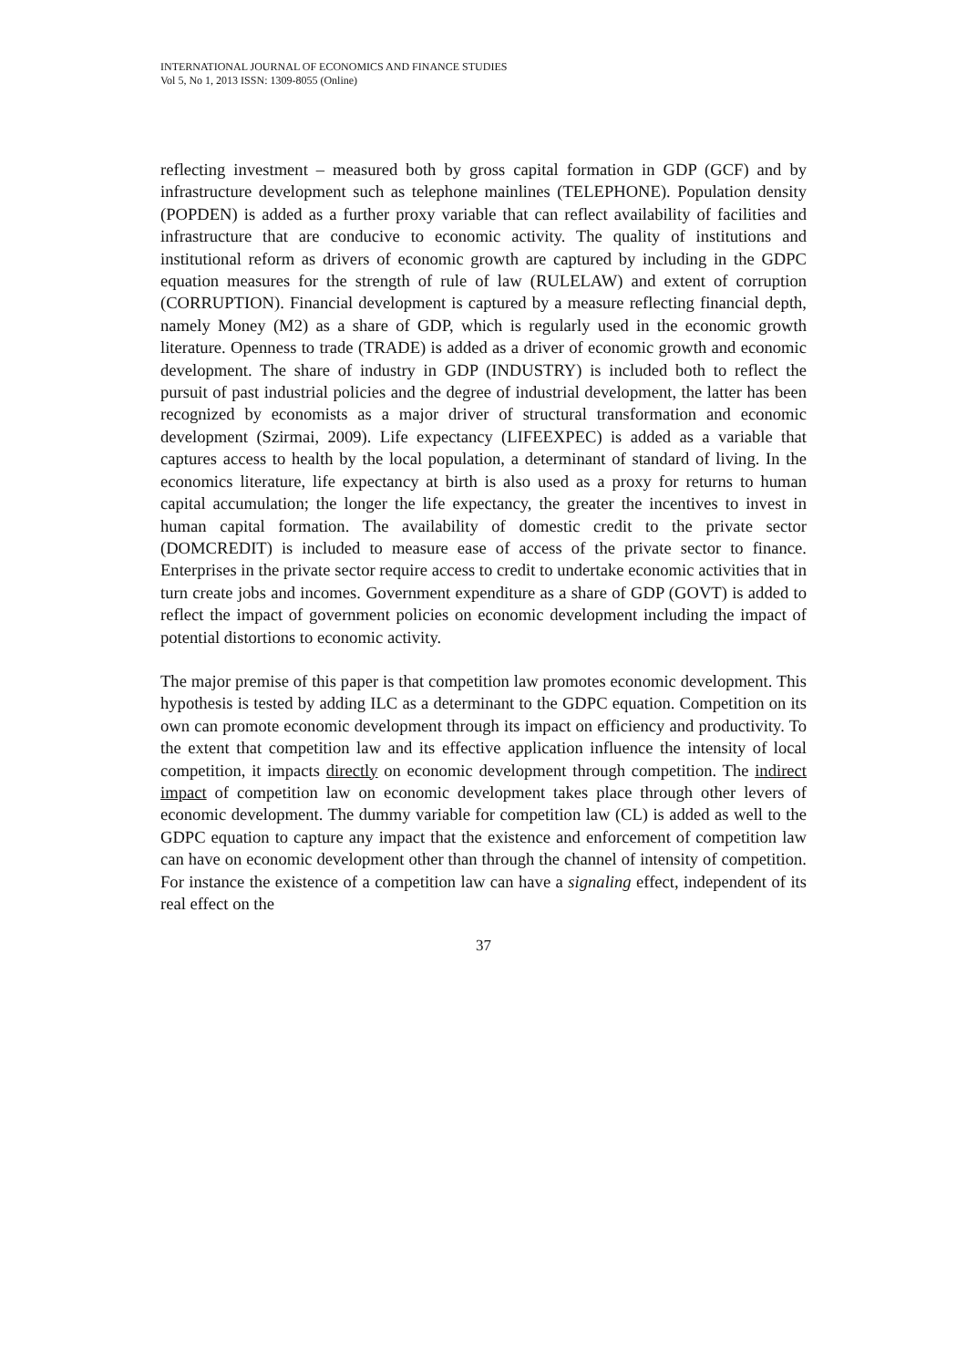INTERNATIONAL JOURNAL OF ECONOMICS AND FINANCE STUDIES
Vol 5, No 1, 2013 ISSN: 1309-8055 (Online)
reflecting investment – measured both by gross capital formation in GDP (GCF) and by infrastructure development such as telephone mainlines (TELEPHONE). Population density (POPDEN) is added as a further proxy variable that can reflect availability of facilities and infrastructure that are conducive to economic activity. The quality of institutions and institutional reform as drivers of economic growth are captured by including in the GDPC equation measures for the strength of rule of law (RULELAW) and extent of corruption (CORRUPTION). Financial development is captured by a measure reflecting financial depth, namely Money (M2) as a share of GDP, which is regularly used in the economic growth literature. Openness to trade (TRADE) is added as a driver of economic growth and economic development. The share of industry in GDP (INDUSTRY) is included both to reflect the pursuit of past industrial policies and the degree of industrial development, the latter has been recognized by economists as a major driver of structural transformation and economic development (Szirmai, 2009). Life expectancy (LIFEEXPEC) is added as a variable that captures access to health by the local population, a determinant of standard of living. In the economics literature, life expectancy at birth is also used as a proxy for returns to human capital accumulation; the longer the life expectancy, the greater the incentives to invest in human capital formation. The availability of domestic credit to the private sector (DOMCREDIT) is included to measure ease of access of the private sector to finance. Enterprises in the private sector require access to credit to undertake economic activities that in turn create jobs and incomes. Government expenditure as a share of GDP (GOVT) is added to reflect the impact of government policies on economic development including the impact of potential distortions to economic activity.
The major premise of this paper is that competition law promotes economic development. This hypothesis is tested by adding ILC as a determinant to the GDPC equation. Competition on its own can promote economic development through its impact on efficiency and productivity. To the extent that competition law and its effective application influence the intensity of local competition, it impacts directly on economic development through competition. The indirect impact of competition law on economic development takes place through other levers of economic development. The dummy variable for competition law (CL) is added as well to the GDPC equation to capture any impact that the existence and enforcement of competition law can have on economic development other than through the channel of intensity of competition. For instance the existence of a competition law can have a signaling effect, independent of its real effect on the
37